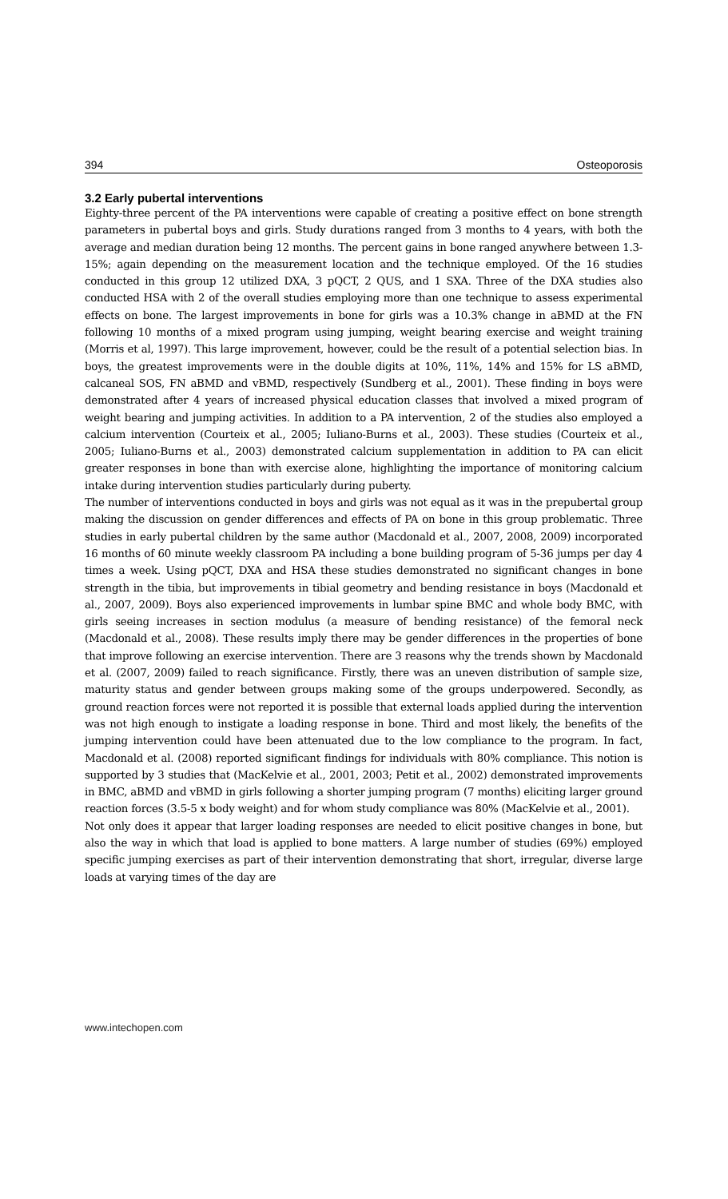394 Osteoporosis
3.2 Early pubertal interventions
Eighty-three percent of the PA interventions were capable of creating a positive effect on bone strength parameters in pubertal boys and girls. Study durations ranged from 3 months to 4 years, with both the average and median duration being 12 months. The percent gains in bone ranged anywhere between 1.3-15%; again depending on the measurement location and the technique employed. Of the 16 studies conducted in this group 12 utilized DXA, 3 pQCT, 2 QUS, and 1 SXA. Three of the DXA studies also conducted HSA with 2 of the overall studies employing more than one technique to assess experimental effects on bone. The largest improvements in bone for girls was a 10.3% change in aBMD at the FN following 10 months of a mixed program using jumping, weight bearing exercise and weight training (Morris et al, 1997). This large improvement, however, could be the result of a potential selection bias. In boys, the greatest improvements were in the double digits at 10%, 11%, 14% and 15% for LS aBMD, calcaneal SOS, FN aBMD and vBMD, respectively (Sundberg et al., 2001). These finding in boys were demonstrated after 4 years of increased physical education classes that involved a mixed program of weight bearing and jumping activities. In addition to a PA intervention, 2 of the studies also employed a calcium intervention (Courteix et al., 2005; Iuliano-Burns et al., 2003). These studies (Courteix et al., 2005; Iuliano-Burns et al., 2003) demonstrated calcium supplementation in addition to PA can elicit greater responses in bone than with exercise alone, highlighting the importance of monitoring calcium intake during intervention studies particularly during puberty.
The number of interventions conducted in boys and girls was not equal as it was in the prepubertal group making the discussion on gender differences and effects of PA on bone in this group problematic. Three studies in early pubertal children by the same author (Macdonald et al., 2007, 2008, 2009) incorporated 16 months of 60 minute weekly classroom PA including a bone building program of 5-36 jumps per day 4 times a week. Using pQCT, DXA and HSA these studies demonstrated no significant changes in bone strength in the tibia, but improvements in tibial geometry and bending resistance in boys (Macdonald et al., 2007, 2009). Boys also experienced improvements in lumbar spine BMC and whole body BMC, with girls seeing increases in section modulus (a measure of bending resistance) of the femoral neck (Macdonald et al., 2008). These results imply there may be gender differences in the properties of bone that improve following an exercise intervention. There are 3 reasons why the trends shown by Macdonald et al. (2007, 2009) failed to reach significance. Firstly, there was an uneven distribution of sample size, maturity status and gender between groups making some of the groups underpowered. Secondly, as ground reaction forces were not reported it is possible that external loads applied during the intervention was not high enough to instigate a loading response in bone. Third and most likely, the benefits of the jumping intervention could have been attenuated due to the low compliance to the program. In fact, Macdonald et al. (2008) reported significant findings for individuals with 80% compliance. This notion is supported by 3 studies that (MacKelvie et al., 2001, 2003; Petit et al., 2002) demonstrated improvements in BMC, aBMD and vBMD in girls following a shorter jumping program (7 months) eliciting larger ground reaction forces (3.5-5 x body weight) and for whom study compliance was 80% (MacKelvie et al., 2001).
Not only does it appear that larger loading responses are needed to elicit positive changes in bone, but also the way in which that load is applied to bone matters. A large number of studies (69%) employed specific jumping exercises as part of their intervention demonstrating that short, irregular, diverse large loads at varying times of the day are
www.intechopen.com